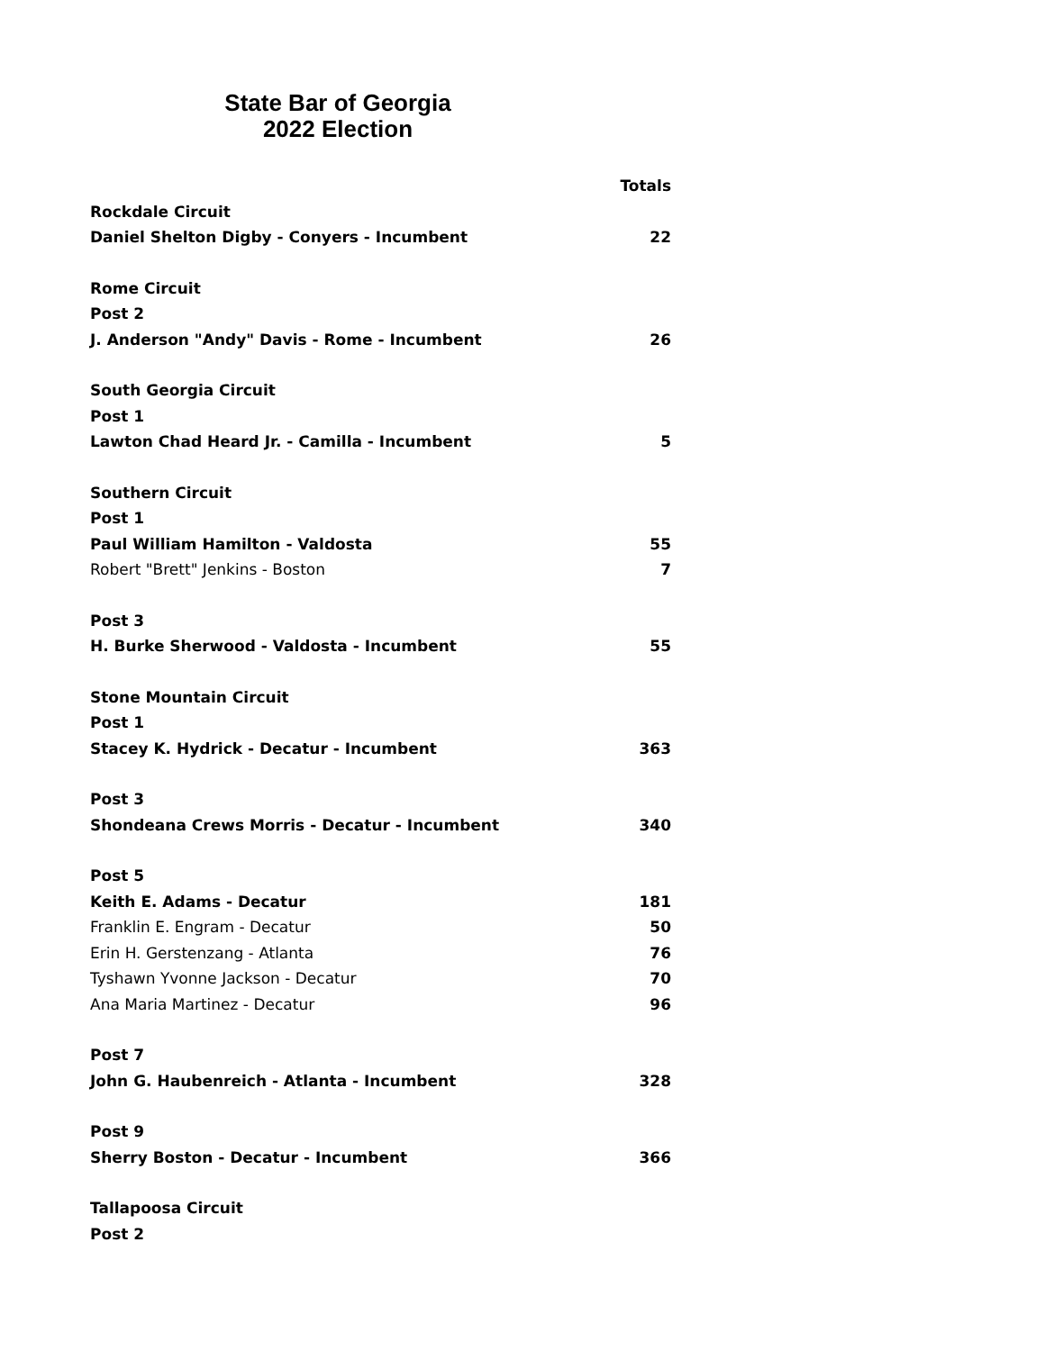State Bar of Georgia
2022 Election
| | Totals |
| --- | --- |
| Rockdale Circuit | |
| Daniel Shelton Digby - Conyers - Incumbent | 22 |
| Rome Circuit | |
| Post 2 | |
| J. Anderson "Andy" Davis - Rome - Incumbent | 26 |
| South Georgia Circuit | |
| Post 1 | |
| Lawton Chad Heard Jr. - Camilla - Incumbent | 5 |
| Southern Circuit | |
| Post 1 | |
| Paul William Hamilton - Valdosta | 55 |
| Robert "Brett" Jenkins - Boston | 7 |
| Post 3 | |
| H. Burke Sherwood - Valdosta - Incumbent | 55 |
| Stone Mountain Circuit | |
| Post 1 | |
| Stacey K. Hydrick - Decatur - Incumbent | 363 |
| Post 3 | |
| Shondeana Crews Morris - Decatur - Incumbent | 340 |
| Post 5 | |
| Keith E. Adams - Decatur | 181 |
| Franklin E. Engram - Decatur | 50 |
| Erin H. Gerstenzang - Atlanta | 76 |
| Tyshawn Yvonne Jackson - Decatur | 70 |
| Ana Maria Martinez - Decatur | 96 |
| Post 7 | |
| John G. Haubenreich - Atlanta - Incumbent | 328 |
| Post 9 | |
| Sherry Boston - Decatur - Incumbent | 366 |
| Tallapoosa Circuit | |
| Post 2 | |